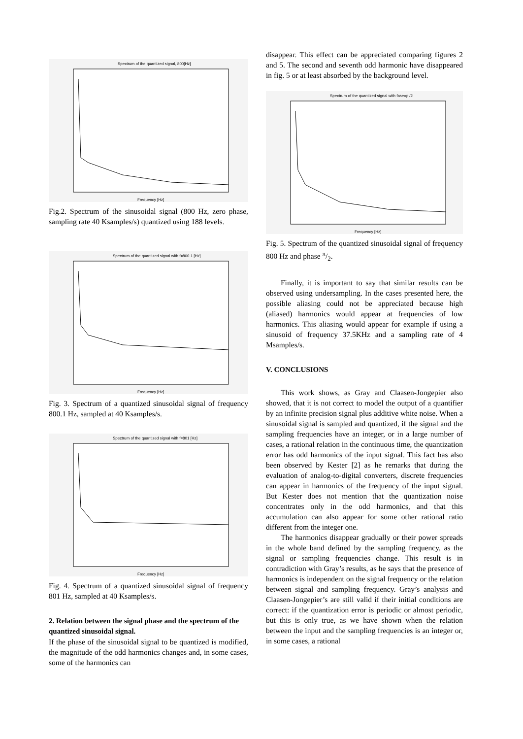Spectrum of the quantized signal, 800[Hz]
Frequency [Hz]
Fig.2. Spectrum of the sinusoidal signal (800 Hz, zero phase, sampling rate 40 Ksamples/s) quantized using 188 levels.
Spectrum of the quantized signal with f=800.1 [Hz]
Frequency [Hz]
Fig. 3. Spectrum of a quantized sinusoidal signal of frequency 800.1 Hz, sampled at 40 Ksamples/s.
Spectrum of the quantized signal with f=801 [Hz]
Frequency [Hz]
Fig. 4. Spectrum of a quantized sinusoidal signal of frequency 801 Hz, sampled at 40 Ksamples/s.
2. Relation between the signal phase and the spectrum of the quantized sinusoidal signal.
If the phase of the sinusoidal signal to be quantized is modified, the magnitude of the odd harmonics changes and, in some cases, some of the harmonics can
disappear. This effect can be appreciated comparing figures 2 and 5. The second and seventh odd harmonic have disappeared in fig. 5 or at least absorbed by the background level.
Spectrum of the quantized signal with fase=pi/2
Frequency [Hz]
Fig. 5. Spectrum of the quantized sinusoidal signal of frequency 800 Hz and phase π/2.
Finally, it is important to say that similar results can be observed using undersampling. In the cases presented here, the possible aliasing could not be appreciated because high (aliased) harmonics would appear at frequencies of low harmonics. This aliasing would appear for example if using a sinusoid of frequency 37.5KHz and a sampling rate of 4 Msamples/s.
V. CONCLUSIONS
This work shows, as Gray and Claasen-Jongepier also showed, that it is not correct to model the output of a quantifier by an infinite precision signal plus additive white noise. When a sinusoidal signal is sampled and quantized, if the signal and the sampling frequencies have an integer, or in a large number of cases, a rational relation in the continuous time, the quantization error has odd harmonics of the input signal. This fact has also been observed by Kester [2] as he remarks that during the evaluation of analog-to-digital converters, discrete frequencies can appear in harmonics of the frequency of the input signal. But Kester does not mention that the quantization noise concentrates only in the odd harmonics, and that this accumulation can also appear for some other rational ratio different from the integer one.
The harmonics disappear gradually or their power spreads in the whole band defined by the sampling frequency, as the signal or sampling frequencies change. This result is in contradiction with Gray’s results, as he says that the presence of harmonics is independent on the signal frequency or the relation between signal and sampling frequency. Gray’s analysis and Claasen-Jongepier’s are still valid if their initial conditions are correct: if the quantization error is periodic or almost periodic, but this is only true, as we have shown when the relation between the input and the sampling frequencies is an integer or, in some cases, a rational